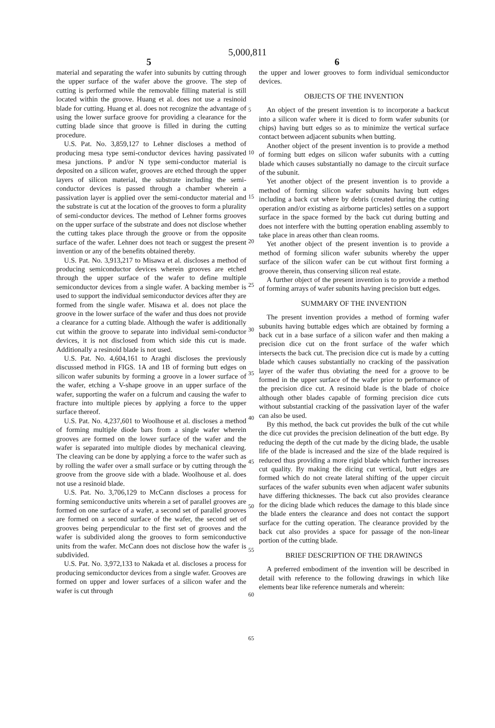5,000,811
5 6
material and separating the wafer into subunits by cutting through the upper surface of the wafer above the groove. The step of cutting is performed while the removable filling material is still located within the groove. Huang et al. does not use a resinoid blade for cutting. Huang et al. does not recognize the advantage of using the lower surface groove for providing a clearance for the cutting blade since that groove is filled in during the cutting procedure.
U.S. Pat. No. 3,859,127 to Lehner discloses a method of producing mesa type semi-conductor devices having passivated mesa junctions. P and/or N type semi-conductor material is deposited on a silicon wafer, grooves are etched through the upper layers of silicon material, the substrate including the semi-conductor devices is passed through a chamber wherein a passivation layer is applied over the semi-conductor material and the substrate is cut at the location of the grooves to form a plurality of semi-conductor devices. The method of Lehner forms grooves on the upper surface of the substrate and does not disclose whether the cutting takes place through the groove or from the opposite surface of the wafer. Lehner does not teach or suggest the present invention or any of the benefits obtained thereby.
U.S. Pat. No. 3,913,217 to Misawa et al. discloses a method of producing semiconductor devices wherein grooves are etched through the upper surface of the wafer to define multiple semiconductor devices from a single wafer. A backing member is used to support the individual semiconductor devices after they are formed from the single wafer. Misawa et al. does not place the groove in the lower surface of the wafer and thus does not provide a clearance for a cutting blade. Although the wafer is additionally cut within the groove to separate into individual semi-conductor devices, it is not disclosed from which side this cut is made. Additionally a resinoid blade is not used.
U.S. Pat. No. 4,604,161 to Araghi discloses the previously discussed method in FIGS. 1A and 1B of forming butt edges on silicon wafer subunits by forming a groove in a lower surface of the wafer, etching a V-shape groove in an upper surface of the wafer, supporting the wafer on a fulcrum and causing the wafer to fracture into multiple pieces by applying a force to the upper surface thereof.
U.S. Pat. No. 4,237,601 to Woolhouse et al. discloses a method of forming multiple diode bars from a single wafer wherein grooves are formed on the lower surface of the wafer and the wafer is separated into multiple diodes by mechanical cleaving. The cleaving can be done by applying a force to the wafer such as by rolling the wafer over a small surface or by cutting through the groove from the groove side with a blade. Woolhouse et al. does not use a resinoid blade.
U.S. Pat. No. 3,706,129 to McCann discloses a process for forming semiconductive units wherein a set of parallel grooves are formed on one surface of a wafer, a second set of parallel grooves are formed on a second surface of the wafer, the second set of grooves being perpendicular to the first set of grooves and the wafer is subdivided along the grooves to form semiconductive units from the wafer. McCann does not disclose how the wafer is subdivided.
U.S. Pat. No. 3,972,133 to Nakada et al. discloses a process for producing semiconductor devices from a single wafer. Grooves are formed on upper and lower surfaces of a silicon wafer and the wafer is cut through
the upper and lower grooves to form individual semiconductor devices.
OBJECTS OF THE INVENTION
An object of the present invention is to incorporate a backcut into a silicon wafer where it is diced to form wafer subunits (or chips) having butt edges so as to minimize the vertical surface contact between adjacent subunits when butting.
Another object of the present invention is to provide a method of forming butt edges on silicon wafer subunits with a cutting blade which causes substantially no damage to the circuit surface of the subunit.
Yet another object of the present invention is to provide a method of forming silicon wafer subunits having butt edges including a back cut where by debris (created during the cutting operation and/or existing as airborne particles) settles on a support surface in the space formed by the back cut during butting and does not interfere with the butting operation enabling assembly to take place in areas other than clean rooms.
Yet another object of the present invention is to provide a method of forming silicon wafer subunits whereby the upper surface of the silicon wafer can be cut without first forming a groove therein, thus conserving silicon real estate.
A further object of the present invention is to provide a method of forming arrays of wafer subunits having precision butt edges.
SUMMARY OF THE INVENTION
The present invention provides a method of forming wafer subunits having buttable edges which are obtained by forming a back cut in a base surface of a silicon wafer and then making a precision dice cut on the front surface of the wafer which intersects the back cut. The precision dice cut is made by a cutting blade which causes substantially no cracking of the passivation layer of the wafer thus obviating the need for a groove to be formed in the upper surface of the wafer prior to performance of the precision dice cut. A resinoid blade is the blade of choice although other blades capable of forming precision dice cuts without substantial cracking of the passivation layer of the wafer can also be used.
By this method, the back cut provides the bulk of the cut while the dice cut provides the precision delineation of the butt edge. By reducing the depth of the cut made by the dicing blade, the usable life of the blade is increased and the size of the blade required is reduced thus providing a more rigid blade which further increases cut quality. By making the dicing cut vertical, butt edges are formed which do not create lateral shifting of the upper circuit surfaces of the wafer subunits even when adjacent wafer subunits have differing thicknesses. The back cut also provides clearance for the dicing blade which reduces the damage to this blade since the blade enters the clearance and does not contact the support surface for the cutting operation. The clearance provided by the back cut also provides a space for passage of the non-linear portion of the cutting blade.
BRIEF DESCRIPTION OF THE DRAWINGS
A preferred embodiment of the invention will be described in detail with reference to the following drawings in which like elements bear like reference numerals and wherein:
5
10
15
20
25
30
35
40
45
50
55
60
65